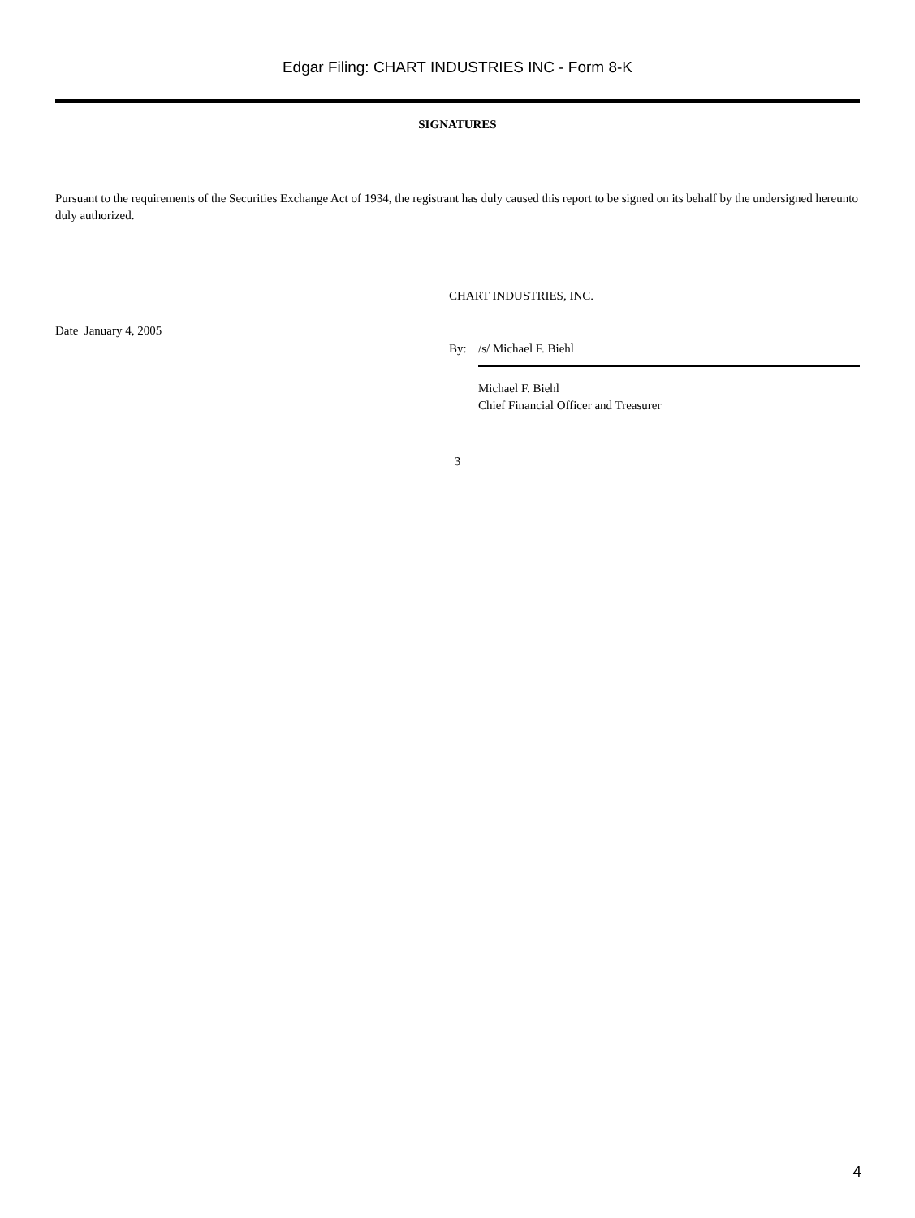Edgar Filing: CHART INDUSTRIES INC - Form 8-K
SIGNATURES
Pursuant to the requirements of the Securities Exchange Act of 1934, the registrant has duly caused this report to be signed on its behalf by the undersigned hereunto duly authorized.
CHART INDUSTRIES, INC.
Date January 4, 2005
By: /s/ Michael F. Biehl
Michael F. Biehl
Chief Financial Officer and Treasurer
3
4